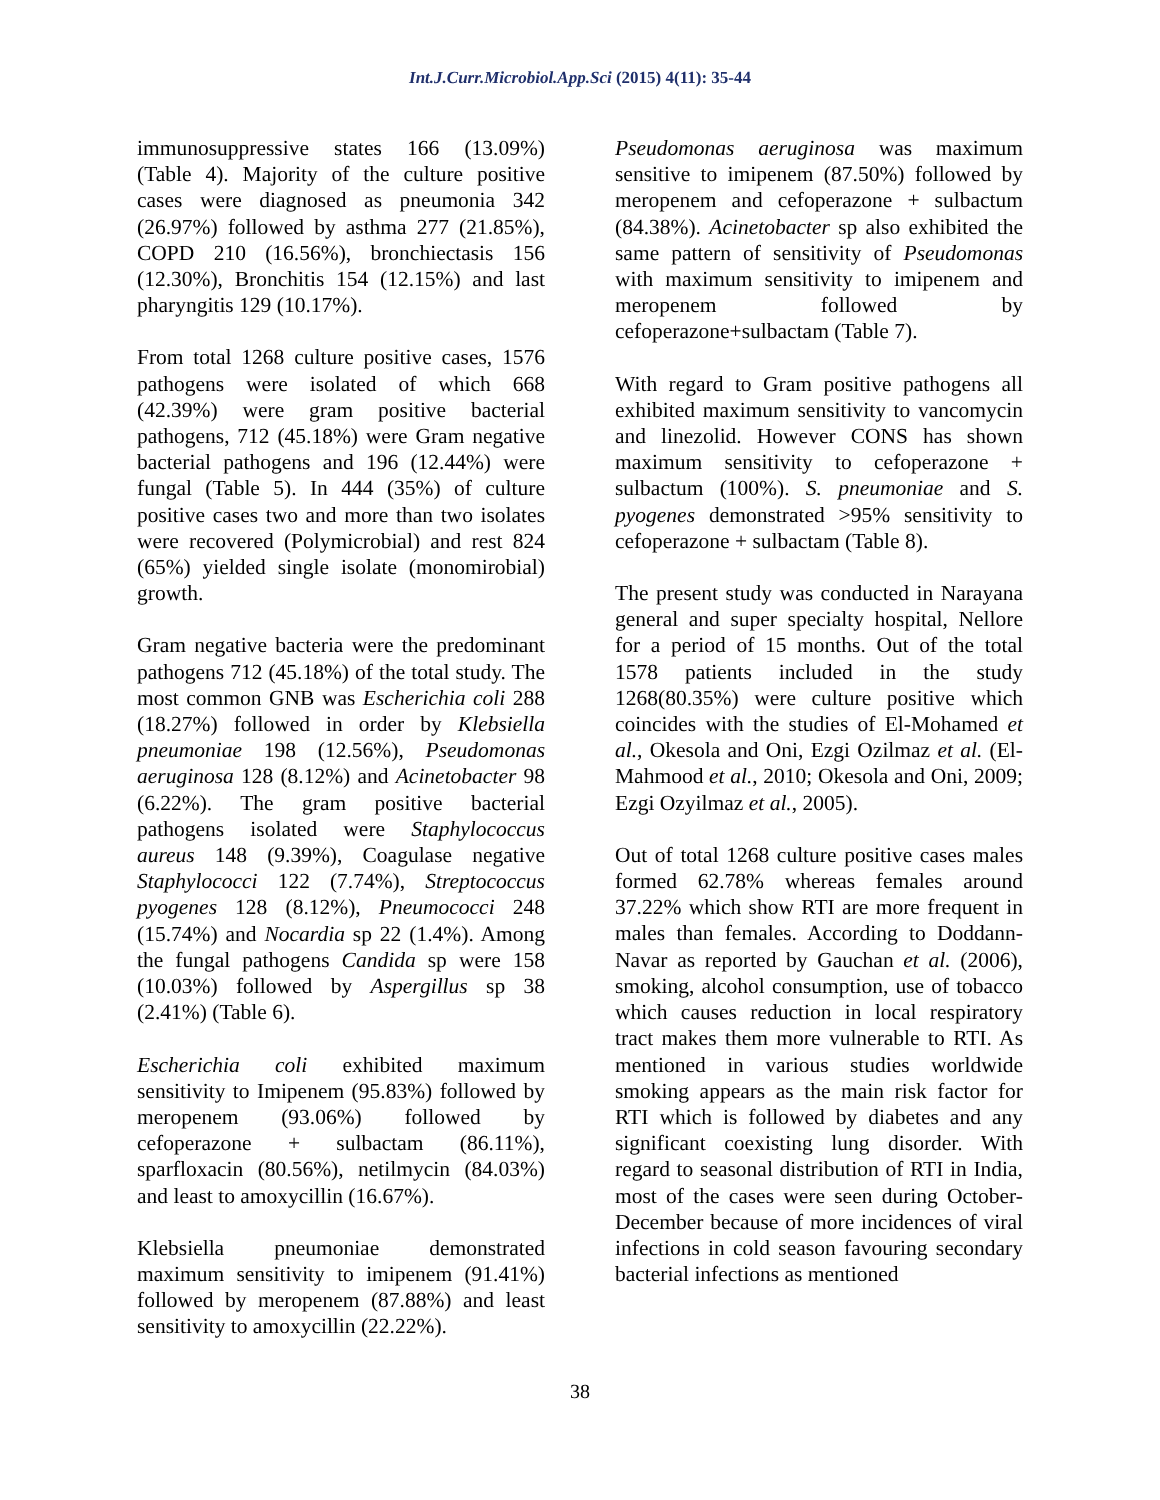Int.J.Curr.Microbiol.App.Sci (2015) 4(11): 35-44
immunosuppressive states 166 (13.09%) (Table 4). Majority of the culture positive cases were diagnosed as pneumonia 342 (26.97%) followed by asthma 277 (21.85%), COPD 210 (16.56%), bronchiectasis 156 (12.30%), Bronchitis 154 (12.15%) and last pharyngitis 129 (10.17%).
From total 1268 culture positive cases, 1576 pathogens were isolated of which 668 (42.39%) were gram positive bacterial pathogens, 712 (45.18%) were Gram negative bacterial pathogens and 196 (12.44%) were fungal (Table 5). In 444 (35%) of culture positive cases two and more than two isolates were recovered (Polymicrobial) and rest 824 (65%) yielded single isolate (monomirobial) growth.
Gram negative bacteria were the predominant pathogens 712 (45.18%) of the total study. The most common GNB was Escherichia coli 288 (18.27%) followed in order by Klebsiella pneumoniae 198 (12.56%), Pseudomonas aeruginosa 128 (8.12%) and Acinetobacter 98 (6.22%). The gram positive bacterial pathogens isolated were Staphylococcus aureus 148 (9.39%), Coagulase negative Staphylococci 122 (7.74%), Streptococcus pyogenes 128 (8.12%), Pneumococci 248 (15.74%) and Nocardia sp 22 (1.4%). Among the fungal pathogens Candida sp were 158 (10.03%) followed by Aspergillus sp 38 (2.41%) (Table 6).
Escherichia coli exhibited maximum sensitivity to Imipenem (95.83%) followed by meropenem (93.06%) followed by cefoperazone + sulbactam (86.11%), sparfloxacin (80.56%), netilmycin (84.03%) and least to amoxycillin (16.67%).
Klebsiella pneumoniae demonstrated maximum sensitivity to imipenem (91.41%) followed by meropenem (87.88%) and least sensitivity to amoxycillin (22.22%).
Pseudomonas aeruginosa was maximum sensitive to imipenem (87.50%) followed by meropenem and cefoperazone + sulbactum (84.38%). Acinetobacter sp also exhibited the same pattern of sensitivity of Pseudomonas with maximum sensitivity to imipenem and meropenem followed by cefoperazone+sulbactam (Table 7).
With regard to Gram positive pathogens all exhibited maximum sensitivity to vancomycin and linezolid. However CONS has shown maximum sensitivity to cefoperazone + sulbactum (100%). S. pneumoniae and S. pyogenes demonstrated >95% sensitivity to cefoperazone + sulbactam (Table 8).
The present study was conducted in Narayana general and super specialty hospital, Nellore for a period of 15 months. Out of the total 1578 patients included in the study 1268(80.35%) were culture positive which coincides with the studies of El-Mohamed et al., Okesola and Oni, Ezgi Ozilmaz et al. (El-Mahmood et al., 2010; Okesola and Oni, 2009; Ezgi Ozyilmaz et al., 2005).
Out of total 1268 culture positive cases males formed 62.78% whereas females around 37.22% which show RTI are more frequent in males than females. According to Doddann-Navar as reported by Gauchan et al. (2006), smoking, alcohol consumption, use of tobacco which causes reduction in local respiratory tract makes them more vulnerable to RTI. As mentioned in various studies worldwide smoking appears as the main risk factor for RTI which is followed by diabetes and any significant coexisting lung disorder. With regard to seasonal distribution of RTI in India, most of the cases were seen during October- December because of more incidences of viral infections in cold season favouring secondary bacterial infections as mentioned
38